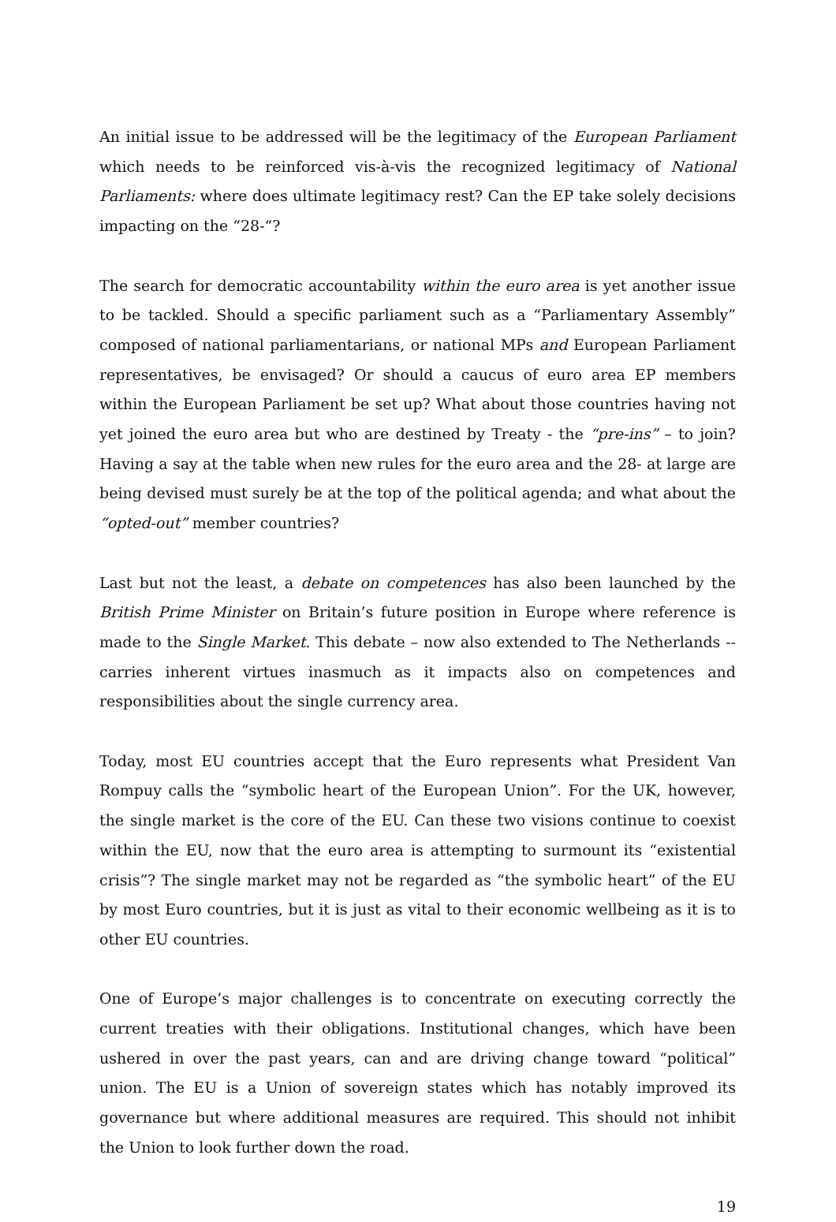An initial issue to be addressed will be the legitimacy of the European Parliament which needs to be reinforced vis-à-vis the recognized legitimacy of National Parliaments: where does ultimate legitimacy rest? Can the EP take solely decisions impacting on the “28-“?
The search for democratic accountability within the euro area is yet another issue to be tackled. Should a specific parliament such as a “Parliamentary Assembly” composed of national parliamentarians, or national MPs and European Parliament representatives, be envisaged? Or should a caucus of euro area EP members within the European Parliament be set up? What about those countries having not yet joined the euro area but who are destined by Treaty - the “pre-ins” – to join? Having a say at the table when new rules for the euro area and the 28- at large are being devised must surely be at the top of the political agenda; and what about the “opted-out” member countries?
Last but not the least, a debate on competences has also been launched by the British Prime Minister on Britain’s future position in Europe where reference is made to the Single Market. This debate – now also extended to The Netherlands -- carries inherent virtues inasmuch as it impacts also on competences and responsibilities about the single currency area.
Today, most EU countries accept that the Euro represents what President Van Rompuy calls the “symbolic heart of the European Union”. For the UK, however, the single market is the core of the EU. Can these two visions continue to coexist within the EU, now that the euro area is attempting to surmount its “existential crisis”? The single market may not be regarded as “the symbolic heart” of the EU by most Euro countries, but it is just as vital to their economic wellbeing as it is to other EU countries.
One of Europe’s major challenges is to concentrate on executing correctly the current treaties with their obligations. Institutional changes, which have been ushered in over the past years, can and are driving change toward “political” union. The EU is a Union of sovereign states which has notably improved its governance but where additional measures are required. This should not inhibit the Union to look further down the road.
19